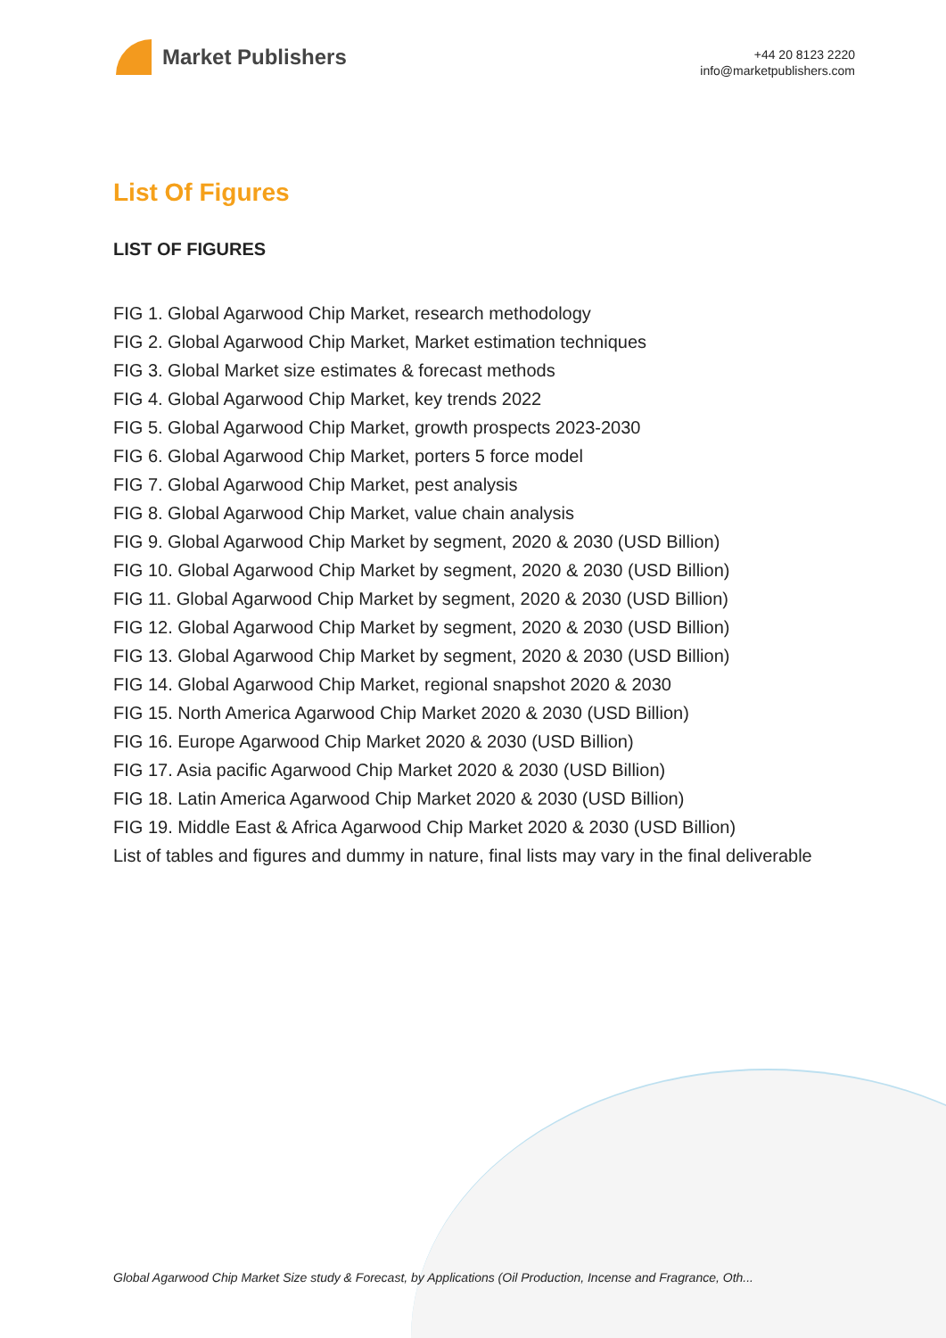Market Publishers
+44 20 8123 2220
info@marketpublishers.com
List Of Figures
LIST OF FIGURES
FIG 1. Global Agarwood Chip Market, research methodology
FIG 2. Global Agarwood Chip Market, Market estimation techniques
FIG 3. Global Market size estimates & forecast methods
FIG 4. Global Agarwood Chip Market, key trends 2022
FIG 5. Global Agarwood Chip Market, growth prospects 2023-2030
FIG 6. Global Agarwood Chip Market, porters 5 force model
FIG 7. Global Agarwood Chip Market, pest analysis
FIG 8. Global Agarwood Chip Market, value chain analysis
FIG 9. Global Agarwood Chip Market by segment, 2020 & 2030 (USD Billion)
FIG 10. Global Agarwood Chip Market by segment, 2020 & 2030 (USD Billion)
FIG 11. Global Agarwood Chip Market by segment, 2020 & 2030 (USD Billion)
FIG 12. Global Agarwood Chip Market by segment, 2020 & 2030 (USD Billion)
FIG 13. Global Agarwood Chip Market by segment, 2020 & 2030 (USD Billion)
FIG 14. Global Agarwood Chip Market, regional snapshot 2020 & 2030
FIG 15. North America Agarwood Chip Market 2020 & 2030 (USD Billion)
FIG 16. Europe Agarwood Chip Market 2020 & 2030 (USD Billion)
FIG 17. Asia pacific Agarwood Chip Market 2020 & 2030 (USD Billion)
FIG 18. Latin America Agarwood Chip Market 2020 & 2030 (USD Billion)
FIG 19. Middle East & Africa Agarwood Chip Market 2020 & 2030 (USD Billion)
List of tables and figures and dummy in nature, final lists may vary in the final deliverable
Global Agarwood Chip Market Size study & Forecast, by Applications (Oil Production, Incense and Fragrance, Oth...